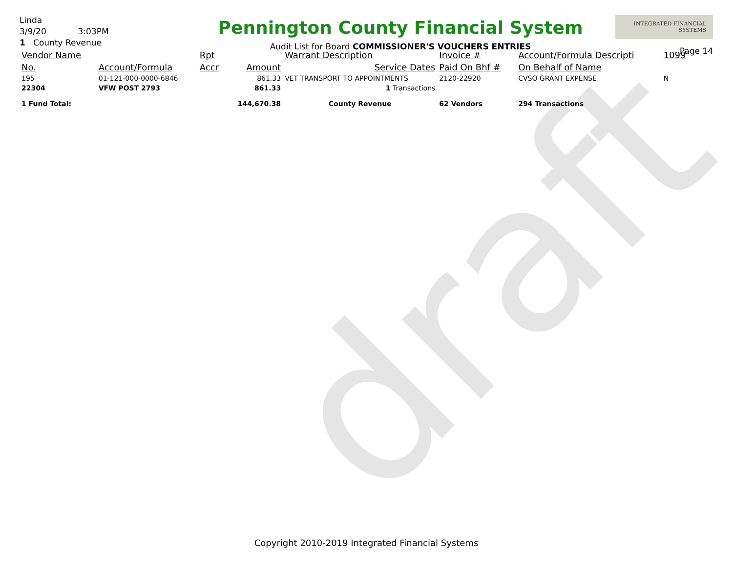draft
Linda
3/9/20 3:03PM
1 County Revenue
Pennington County Financial System
Audit List for Board COMMISSIONER'S VOUCHERS ENTRIES
INTEGRATED FINANCIAL SYSTEMS
Page 14
| Vendor Name | | Rpt | | Warrant Description | Invoice # | Account/Formula Descripti | 1099 |
| No. | Account/Formula | Accr | Amount | Service Dates | Paid On Bhf # | On Behalf of Name | |
| 195 | 01-121-000-0000-6846 | | 861.33 | VET TRANSPORT TO APPOINTMENTS | 2120-22920 | CVSO GRANT EXPENSE | N |
| 22304 | VFW POST 2793 | | 861.33 | 1 Transactions | | | |
| 1 Fund Total: | | | 144,670.38 | County Revenue | 62 Vendors | 294 Transactions | |
Copyright 2010-2019 Integrated Financial Systems